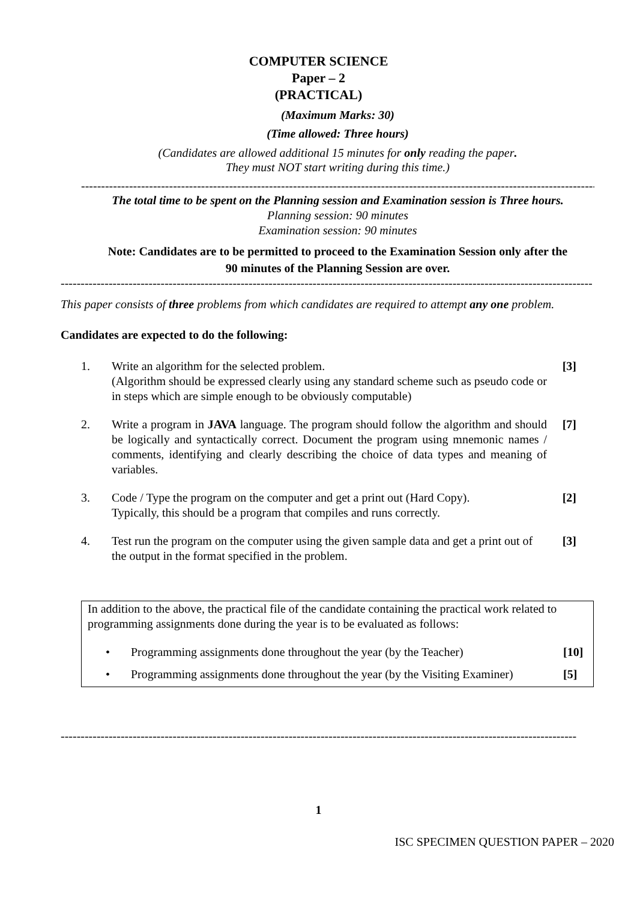COMPUTER SCIENCE
Paper – 2
(PRACTICAL)
(Maximum Marks: 30)
(Time allowed: Three hours)
(Candidates are allowed additional 15 minutes for only reading the paper.
They must NOT start writing during this time.)
--------------------------------------------------------------------------------------------------------------------------------------------
The total time to be spent on the Planning session and Examination session is Three hours.
Planning session: 90 minutes
Examination session: 90 minutes
Note: Candidates are to be permitted to proceed to the Examination Session only after the
90 minutes of the Planning Session are over.
--------------------------------------------------------------------------------------------------------------------------------------------
This paper consists of three problems from which candidates are required to attempt any one problem.
Candidates are expected to do the following:
1. Write an algorithm for the selected problem.
(Algorithm should be expressed clearly using any standard scheme such as pseudo code or in steps which are simple enough to be obviously computable)
[3]
2. Write a program in JAVA language. The program should follow the algorithm and should be logically and syntactically correct. Document the program using mnemonic names / comments, identifying and clearly describing the choice of data types and meaning of variables.
[7]
3. Code / Type the program on the computer and get a print out (Hard Copy).
Typically, this should be a program that compiles and runs correctly.
[2]
4. Test run the program on the computer using the given sample data and get a print out of the output in the format specified in the problem.
[3]
In addition to the above, the practical file of the candidate containing the practical work related to programming assignments done during the year is to be evaluated as follows:
• Programming assignments done throughout the year (by the Teacher) [10]
• Programming assignments done throughout the year (by the Visiting Examiner) [5]
--------------------------------------------------------------------------------------------------------------------------------------------
1
ISC SPECIMEN QUESTION PAPER – 2020